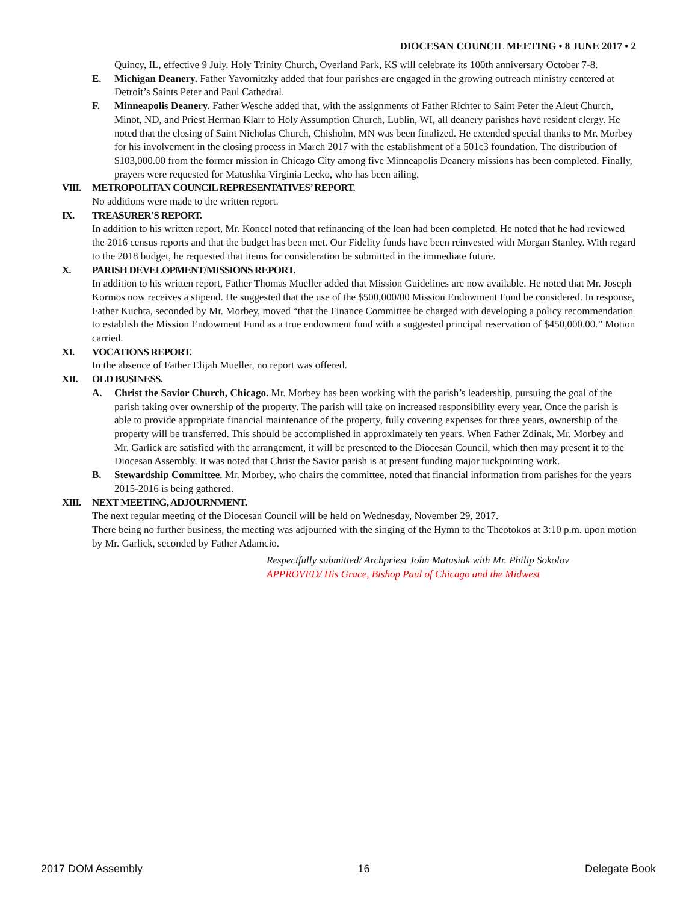DIOCESAN COUNCIL MEETING • 8 JUNE 2017 • 2
Quincy, IL, effective 9 July. Holy Trinity Church, Overland Park, KS will celebrate its 100th anniversary October 7-8.
E. Michigan Deanery. Father Yavornitzky added that four parishes are engaged in the growing outreach ministry centered at Detroit’s Saints Peter and Paul Cathedral.
F. Minneapolis Deanery. Father Wesche added that, with the assignments of Father Richter to Saint Peter the Aleut Church, Minot, ND, and Priest Herman Klarr to Holy Assumption Church, Lublin, WI, all deanery parishes have resident clergy. He noted that the closing of Saint Nicholas Church, Chisholm, MN was been finalized. He extended special thanks to Mr. Morbey for his involvement in the closing process in March 2017 with the establishment of a 501c3 foundation. The distribution of $103,000.00 from the former mission in Chicago City among five Minneapolis Deanery missions has been completed. Finally, prayers were requested for Matushka Virginia Lecko, who has been ailing.
VIII.
METROPOLITAN COUNCIL REPRESENTATIVES’ REPORT.
No additions were made to the written report.
IX. TREASURER’S REPORT.
In addition to his written report, Mr. Koncel noted that refinancing of the loan had been completed. He noted that he had reviewed the 2016 census reports and that the budget has been met. Our Fidelity funds have been reinvested with Morgan Stanley. With regard to the 2018 budget, he requested that items for consideration be submitted in the immediate future.
X. PARISH DEVELOPMENT/MISSIONS REPORT.
In addition to his written report, Father Thomas Mueller added that Mission Guidelines are now available. He noted that Mr. Joseph Kormos now receives a stipend. He suggested that the use of the $500,000/00 Mission Endowment Fund be considered. In response, Father Kuchta, seconded by Mr. Morbey, moved “that the Finance Committee be charged with developing a policy recommendation to establish the Mission Endowment Fund as a true endowment fund with a suggested principal reservation of $450,000.00.” Motion carried.
XI. VOCATIONS REPORT.
In the absence of Father Elijah Mueller, no report was offered.
XII. OLD BUSINESS.
A. Christ the Savior Church, Chicago. Mr. Morbey has been working with the parish’s leadership, pursuing the goal of the parish taking over ownership of the property. The parish will take on increased responsibility every year. Once the parish is able to provide appropriate financial maintenance of the property, fully covering expenses for three years, ownership of the property will be transferred. This should be accomplished in approximately ten years. When Father Zdinak, Mr. Morbey and Mr. Garlick are satisfied with the arrangement, it will be presented to the Diocesan Council, which then may present it to the Diocesan Assembly. It was noted that Christ the Savior parish is at present funding major tuckpointing work.
B. Stewardship Committee. Mr. Morbey, who chairs the committee, noted that financial information from parishes for the years 2015-2016 is being gathered.
XIII.
NEXT MEETING, ADJOURNMENT.
The next regular meeting of the Diocesan Council will be held on Wednesday, November 29, 2017.
There being no further business, the meeting was adjourned with the singing of the Hymn to the Theotokos at 3:10 p.m. upon motion by Mr. Garlick, seconded by Father Adamcio.
Respectfully submitted/ Archpriest John Matusiak with Mr. Philip Sokolov
APPROVED/ His Grace, Bishop Paul of Chicago and the Midwest
2017 DOM Assembly 16 Delegate Book